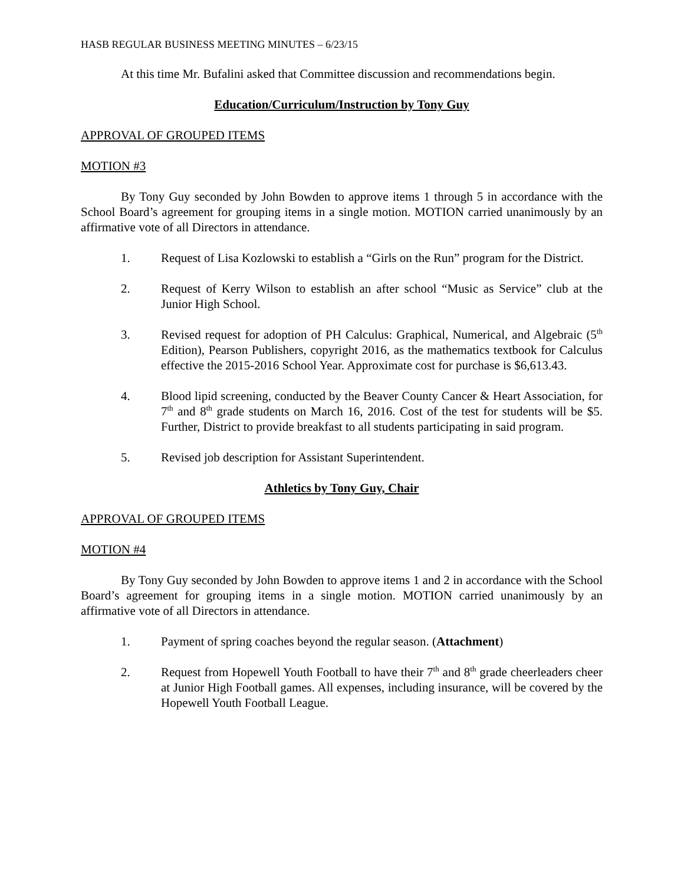HASB REGULAR BUSINESS MEETING MINUTES – 6/23/15
At this time Mr. Bufalini asked that Committee discussion and recommendations begin.
Education/Curriculum/Instruction by Tony Guy
APPROVAL OF GROUPED ITEMS
MOTION #3
By Tony Guy seconded by John Bowden to approve items 1 through 5 in accordance with the School Board’s agreement for grouping items in a single motion. MOTION carried unanimously by an affirmative vote of all Directors in attendance.
1. Request of Lisa Kozlowski to establish a “Girls on the Run” program for the District.
2. Request of Kerry Wilson to establish an after school “Music as Service” club at the Junior High School.
3. Revised request for adoption of PH Calculus: Graphical, Numerical, and Algebraic (5<sup>th</sup> Edition), Pearson Publishers, copyright 2016, as the mathematics textbook for Calculus effective the 2015-2016 School Year. Approximate cost for purchase is $6,613.43.
4. Blood lipid screening, conducted by the Beaver County Cancer & Heart Association, for 7<sup>th</sup> and 8<sup>th</sup> grade students on March 16, 2016. Cost of the test for students will be $5. Further, District to provide breakfast to all students participating in said program.
5. Revised job description for Assistant Superintendent.
Athletics by Tony Guy, Chair
APPROVAL OF GROUPED ITEMS
MOTION #4
By Tony Guy seconded by John Bowden to approve items 1 and 2 in accordance with the School Board’s agreement for grouping items in a single motion. MOTION carried unanimously by an affirmative vote of all Directors in attendance.
1. Payment of spring coaches beyond the regular season. (Attachment)
2. Request from Hopewell Youth Football to have their 7<sup>th</sup> and 8<sup>th</sup> grade cheerleaders cheer at Junior High Football games. All expenses, including insurance, will be covered by the Hopewell Youth Football League.